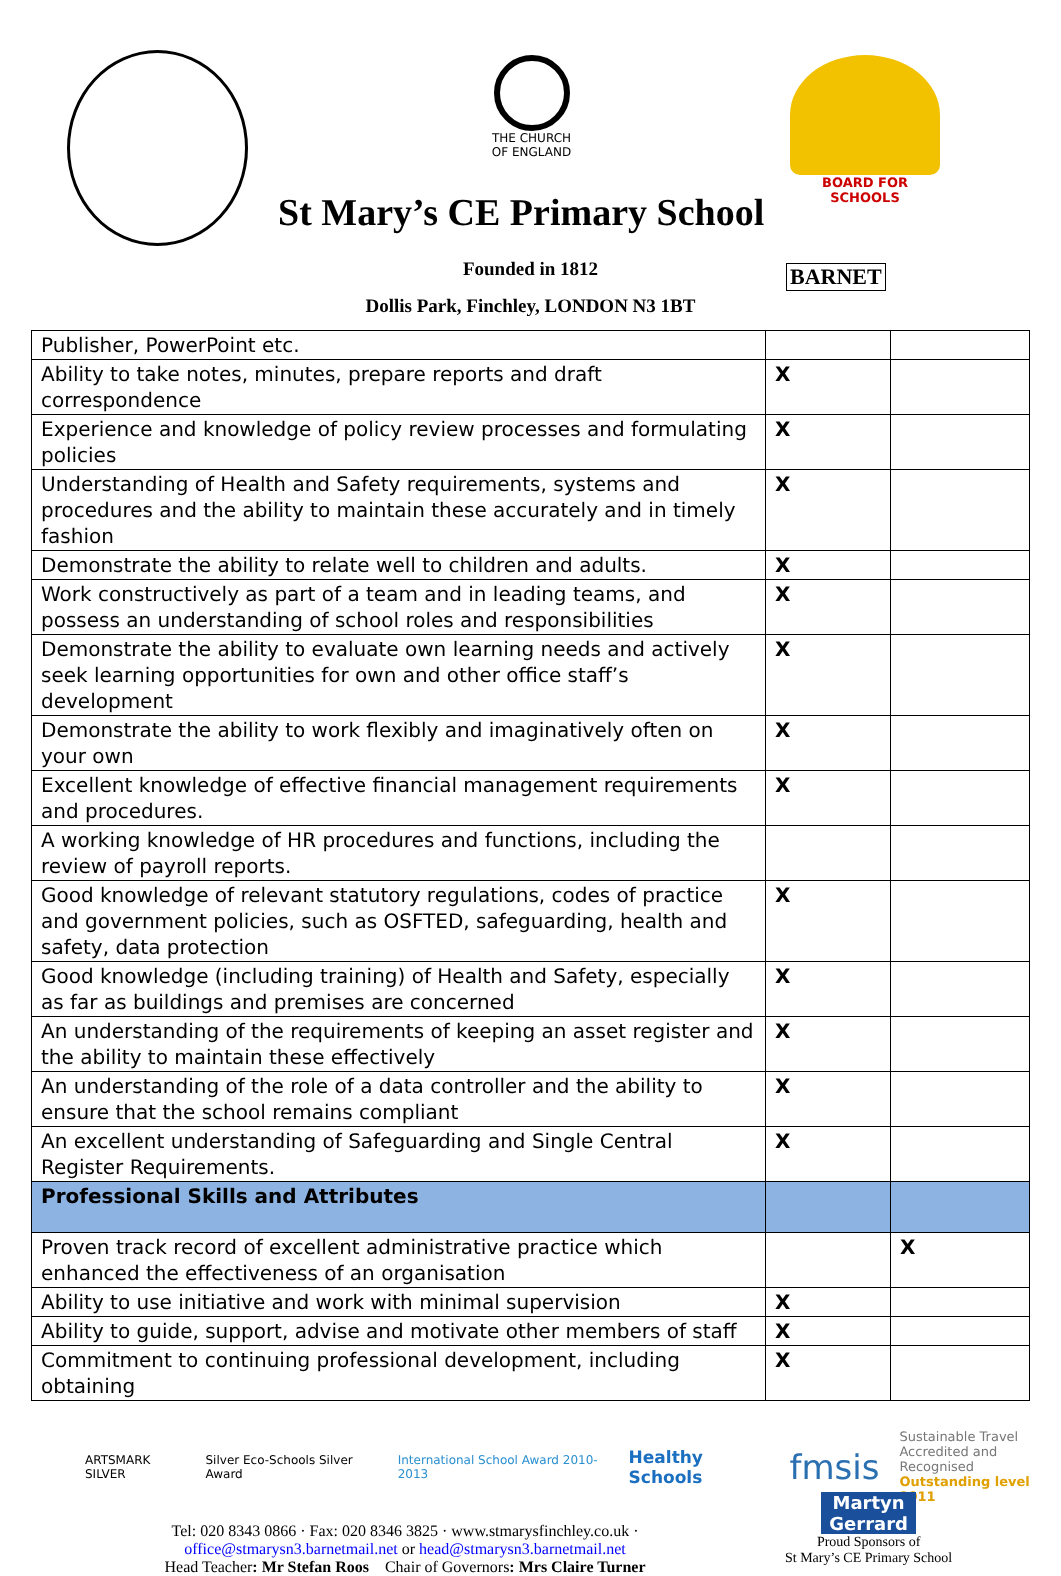THE CHURCH OF ENGLAND
BOARD FOR
SCHOOLS
St Mary’s CE Primary School
Founded in 1812 BARNET
Dollis Park, Finchley, LONDON N3 1BT
| Publisher, PowerPoint etc. | | |
| Ability to take notes, minutes, prepare reports and draft correspondence | X | |
| Experience and knowledge of policy review processes and formulating policies | X | |
| Understanding of Health and Safety requirements, systems and procedures and the ability to maintain these accurately and in timely fashion | X | |
| Demonstrate the ability to relate well to children and adults. | X | |
| Work constructively as part of a team and in leading teams, and possess an understanding of school roles and responsibilities | X | |
| Demonstrate the ability to evaluate own learning needs and actively seek learning opportunities for own and other office staff’s development | X | |
| Demonstrate the ability to work flexibly and imaginatively often on your own | X | |
| Excellent knowledge of effective financial management requirements and procedures. | X | |
| A working knowledge of HR procedures and functions, including the review of payroll reports. | | |
| Good knowledge of relevant statutory regulations, codes of practice and government policies, such as OSFTED, safeguarding, health and safety, data protection | X | |
| Good knowledge (including training) of Health and Safety, especially as far as buildings and premises are concerned | X | |
| An understanding of the requirements of keeping an asset register and the ability to maintain these effectively | X | |
| An understanding of the role of a data controller and the ability to ensure that the school remains compliant | X | |
| An excellent understanding of Safeguarding and Single Central Register Requirements. | X | |
| Professional Skills and Attributes | | |
| Proven track record of excellent administrative practice which enhanced the effectiveness of an organisation | | X |
| Ability to use initiative and work with minimal supervision | X | |
| Ability to guide, support, advise and motivate other members of staff | X | |
| Commitment to continuing professional development, including obtaining | X | |
ARTSMARK SILVER Silver Eco-Schools Silver Award International School Award 2010-2013 Healthy Schools fmsis Sustainable Travel
Accredited and Recognised
Outstanding level 2011
Tel: 020 8343 0866 · Fax: 020 8346 3825 · www.stmarysfinchley.co.uk ·
office@stmarysn3.barnetmail.net or head@stmarysn3.barnetmail.net
Head Teacher: Mr Stefan Roos Chair of Governors: Mrs Claire Turner
Martyn Gerrard
Proud Sponsors of
St Mary’s CE Primary School